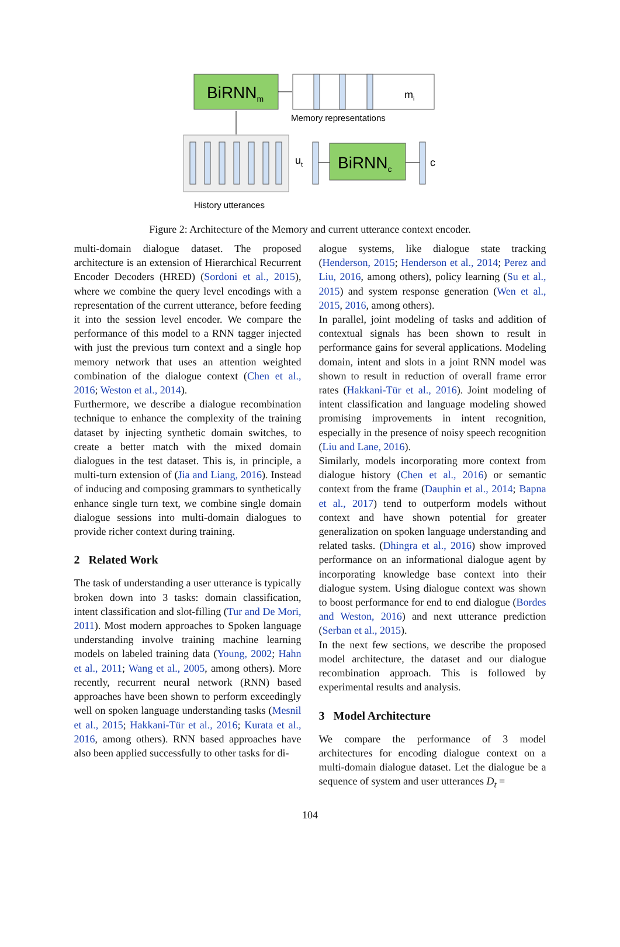BiRNNm
mi
Memory representations
ut
BiRNNc
c
History utterances
Figure 2: Architecture of the Memory and current utterance context encoder.
multi-domain dialogue dataset. The proposed architecture is an extension of Hierarchical Recurrent Encoder Decoders (HRED) (Sordoni et al., 2015), where we combine the query level encodings with a representation of the current utterance, before feeding it into the session level encoder. We compare the performance of this model to a RNN tagger injected with just the previous turn context and a single hop memory network that uses an attention weighted combination of the dialogue context (Chen et al., 2016; Weston et al., 2014).
Furthermore, we describe a dialogue recombination technique to enhance the complexity of the training dataset by injecting synthetic domain switches, to create a better match with the mixed domain dialogues in the test dataset. This is, in principle, a multi-turn extension of (Jia and Liang, 2016). Instead of inducing and composing grammars to synthetically enhance single turn text, we combine single domain dialogue sessions into multi-domain dialogues to provide richer context during training.
2 Related Work
The task of understanding a user utterance is typically broken down into 3 tasks: domain classification, intent classification and slot-filling (Tur and De Mori, 2011). Most modern approaches to Spoken language understanding involve training machine learning models on labeled training data (Young, 2002; Hahn et al., 2011; Wang et al., 2005, among others). More recently, recurrent neural network (RNN) based approaches have been shown to perform exceedingly well on spoken language understanding tasks (Mesnil et al., 2015; Hakkani-Tür et al., 2016; Kurata et al., 2016, among others). RNN based approaches have also been applied successfully to other tasks for di-
alogue systems, like dialogue state tracking (Henderson, 2015; Henderson et al., 2014; Perez and Liu, 2016, among others), policy learning (Su et al., 2015) and system response generation (Wen et al., 2015, 2016, among others).
In parallel, joint modeling of tasks and addition of contextual signals has been shown to result in performance gains for several applications. Modeling domain, intent and slots in a joint RNN model was shown to result in reduction of overall frame error rates (Hakkani-Tür et al., 2016). Joint modeling of intent classification and language modeling showed promising improvements in intent recognition, especially in the presence of noisy speech recognition (Liu and Lane, 2016).
Similarly, models incorporating more context from dialogue history (Chen et al., 2016) or semantic context from the frame (Dauphin et al., 2014; Bapna et al., 2017) tend to outperform models without context and have shown potential for greater generalization on spoken language understanding and related tasks. (Dhingra et al., 2016) show improved performance on an informational dialogue agent by incorporating knowledge base context into their dialogue system. Using dialogue context was shown to boost performance for end to end dialogue (Bordes and Weston, 2016) and next utterance prediction (Serban et al., 2015).
In the next few sections, we describe the proposed model architecture, the dataset and our dialogue recombination approach. This is followed by experimental results and analysis.
3 Model Architecture
We compare the performance of 3 model architectures for encoding dialogue context on a multi-domain dialogue dataset. Let the dialogue be a sequence of system and user utterances D<sub>t</sub> =
104